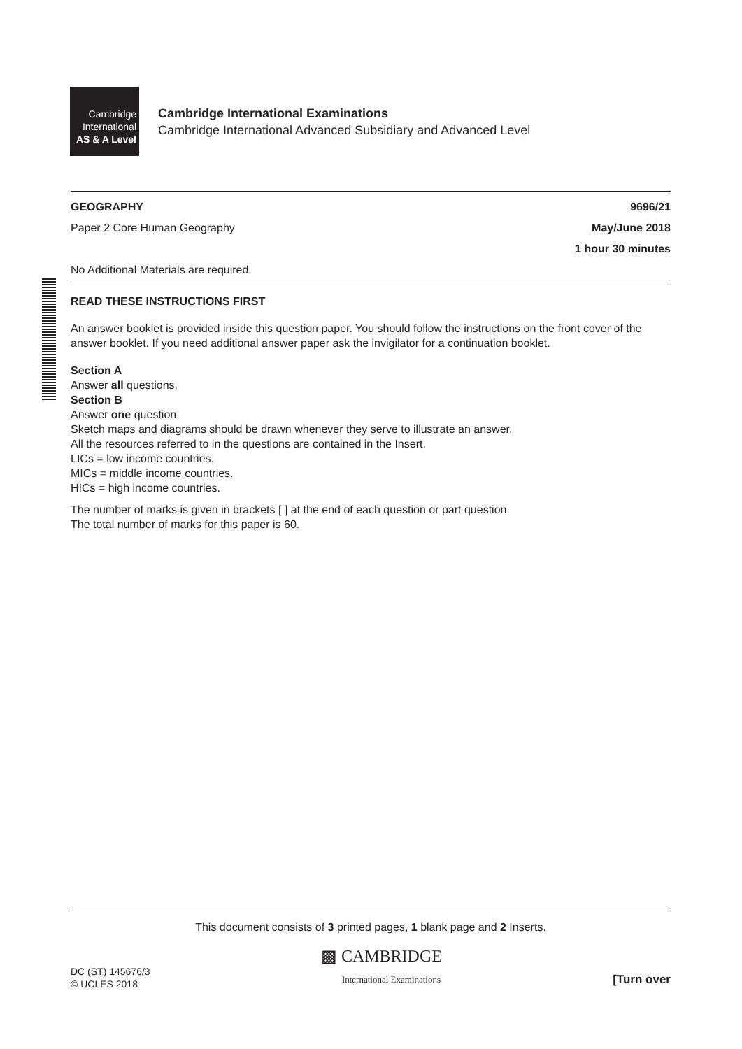Cambridge
International
AS & A Level
Cambridge International Examinations
Cambridge International Advanced Subsidiary and Advanced Level
GEOGRAPHY 9696/21
Paper 2 Core Human Geography May/June 2018
1 hour 30 minutes
No Additional Materials are required.
READ THESE INSTRUCTIONS FIRST
An answer booklet is provided inside this question paper. You should follow the instructions on the front cover of the answer booklet. If you need additional answer paper ask the invigilator for a continuation booklet.
Section A
Answer all questions.
Section B
Answer one question.
Sketch maps and diagrams should be drawn whenever they serve to illustrate an answer.
All the resources referred to in the questions are contained in the Insert.
LICs = low income countries.
MICs = middle income countries.
HICs = high income countries.
The number of marks is given in brackets [ ] at the end of each question or part question.
The total number of marks for this paper is 60.
This document consists of 3 printed pages, 1 blank page and 2 Inserts.
DC (ST) 145676/3
© UCLES 2018 ▩ CAMBRIDGE
International Examinations [Turn over